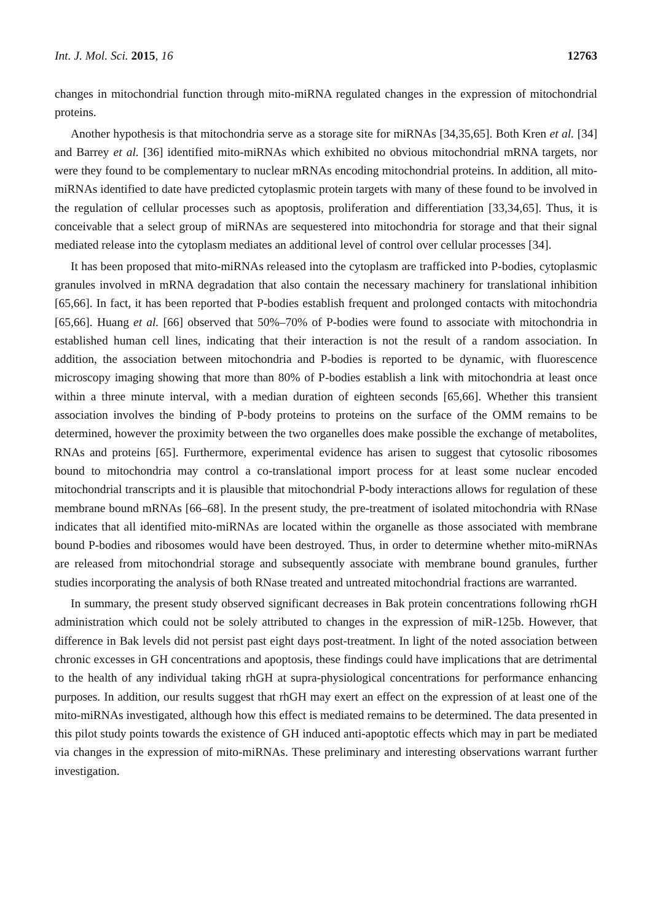Int. J. Mol. Sci. 2015, 16 12763
changes in mitochondrial function through mito-miRNA regulated changes in the expression of mitochondrial proteins.
Another hypothesis is that mitochondria serve as a storage site for miRNAs [34,35,65]. Both Kren et al. [34] and Barrey et al. [36] identified mito-miRNAs which exhibited no obvious mitochondrial mRNA targets, nor were they found to be complementary to nuclear mRNAs encoding mitochondrial proteins. In addition, all mito-miRNAs identified to date have predicted cytoplasmic protein targets with many of these found to be involved in the regulation of cellular processes such as apoptosis, proliferation and differentiation [33,34,65]. Thus, it is conceivable that a select group of miRNAs are sequestered into mitochondria for storage and that their signal mediated release into the cytoplasm mediates an additional level of control over cellular processes [34].
It has been proposed that mito-miRNAs released into the cytoplasm are trafficked into P-bodies, cytoplasmic granules involved in mRNA degradation that also contain the necessary machinery for translational inhibition [65,66]. In fact, it has been reported that P-bodies establish frequent and prolonged contacts with mitochondria [65,66]. Huang et al. [66] observed that 50%–70% of P-bodies were found to associate with mitochondria in established human cell lines, indicating that their interaction is not the result of a random association. In addition, the association between mitochondria and P-bodies is reported to be dynamic, with fluorescence microscopy imaging showing that more than 80% of P-bodies establish a link with mitochondria at least once within a three minute interval, with a median duration of eighteen seconds [65,66]. Whether this transient association involves the binding of P-body proteins to proteins on the surface of the OMM remains to be determined, however the proximity between the two organelles does make possible the exchange of metabolites, RNAs and proteins [65]. Furthermore, experimental evidence has arisen to suggest that cytosolic ribosomes bound to mitochondria may control a co-translational import process for at least some nuclear encoded mitochondrial transcripts and it is plausible that mitochondrial P-body interactions allows for regulation of these membrane bound mRNAs [66–68]. In the present study, the pre-treatment of isolated mitochondria with RNase indicates that all identified mito-miRNAs are located within the organelle as those associated with membrane bound P-bodies and ribosomes would have been destroyed. Thus, in order to determine whether mito-miRNAs are released from mitochondrial storage and subsequently associate with membrane bound granules, further studies incorporating the analysis of both RNase treated and untreated mitochondrial fractions are warranted.
In summary, the present study observed significant decreases in Bak protein concentrations following rhGH administration which could not be solely attributed to changes in the expression of miR-125b. However, that difference in Bak levels did not persist past eight days post-treatment. In light of the noted association between chronic excesses in GH concentrations and apoptosis, these findings could have implications that are detrimental to the health of any individual taking rhGH at supra-physiological concentrations for performance enhancing purposes. In addition, our results suggest that rhGH may exert an effect on the expression of at least one of the mito-miRNAs investigated, although how this effect is mediated remains to be determined. The data presented in this pilot study points towards the existence of GH induced anti-apoptotic effects which may in part be mediated via changes in the expression of mito-miRNAs. These preliminary and interesting observations warrant further investigation.